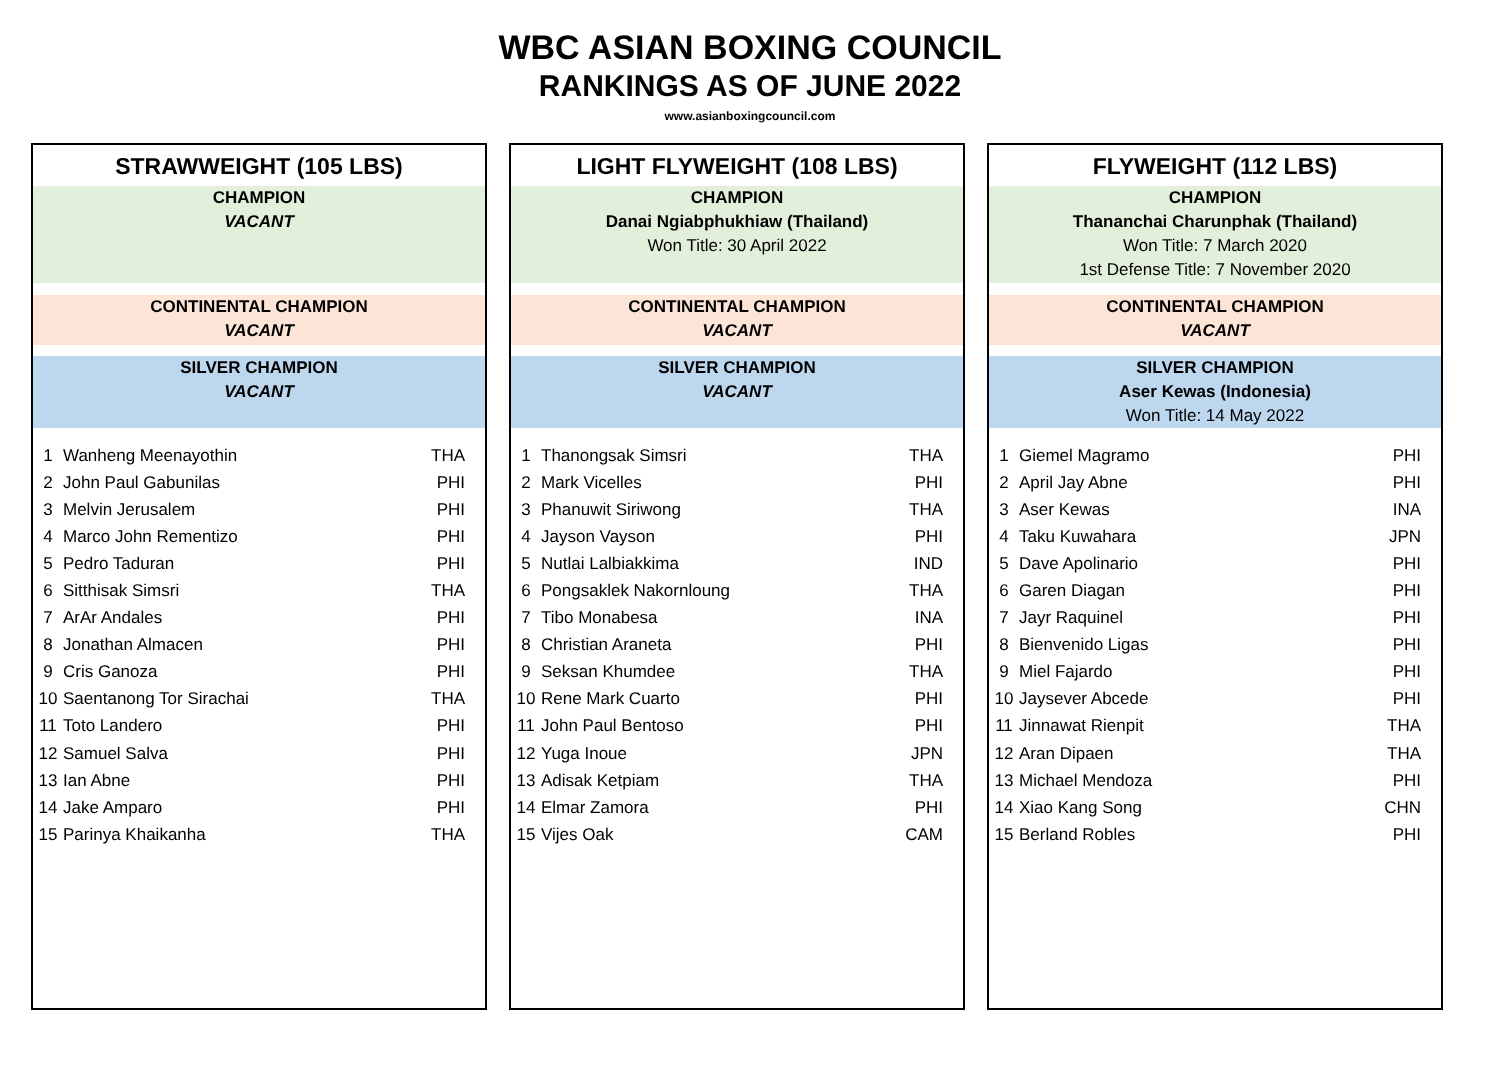WBC ASIAN BOXING COUNCIL
RANKINGS AS OF JUNE 2022
www.asianboxingcouncil.com
STRAWWEIGHT (105 LBS)
CHAMPION
VACANT
CONTINENTAL CHAMPION
VACANT
SILVER CHAMPION
VACANT
| 1 | Wanheng Meenayothin | THA |
| 2 | John Paul Gabunilas | PHI |
| 3 | Melvin Jerusalem | PHI |
| 4 | Marco John Rementizo | PHI |
| 5 | Pedro Taduran | PHI |
| 6 | Sitthisak Simsri | THA |
| 7 | ArAr Andales | PHI |
| 8 | Jonathan Almacen | PHI |
| 9 | Cris Ganoza | PHI |
| 10 | Saentanong Tor Sirachai | THA |
| 11 | Toto Landero | PHI |
| 12 | Samuel Salva | PHI |
| 13 | Ian Abne | PHI |
| 14 | Jake Amparo | PHI |
| 15 | Parinya Khaikanha | THA |
LIGHT FLYWEIGHT (108 LBS)
CHAMPION
Danai Ngiabphukhiaw (Thailand)
Won Title: 30 April 2022
CONTINENTAL CHAMPION
VACANT
SILVER CHAMPION
VACANT
| 1 | Thanongsak Simsri | THA |
| 2 | Mark Vicelles | PHI |
| 3 | Phanuwit Siriwong | THA |
| 4 | Jayson Vayson | PHI |
| 5 | Nutlai Lalbiakkima | IND |
| 6 | Pongsaklek Nakornloung | THA |
| 7 | Tibo Monabesa | INA |
| 8 | Christian Araneta | PHI |
| 9 | Seksan Khumdee | THA |
| 10 | Rene Mark Cuarto | PHI |
| 11 | John Paul Bentoso | PHI |
| 12 | Yuga Inoue | JPN |
| 13 | Adisak Ketpiam | THA |
| 14 | Elmar Zamora | PHI |
| 15 | Vijes Oak | CAM |
FLYWEIGHT (112 LBS)
CHAMPION
Thananchai Charunphak (Thailand)
Won Title: 7 March 2020
1st Defense Title: 7 November 2020
CONTINENTAL CHAMPION
VACANT
SILVER CHAMPION
Aser Kewas (Indonesia)
Won Title: 14 May 2022
| 1 | Giemel Magramo | PHI |
| 2 | April Jay Abne | PHI |
| 3 | Aser Kewas | INA |
| 4 | Taku Kuwahara | JPN |
| 5 | Dave Apolinario | PHI |
| 6 | Garen Diagan | PHI |
| 7 | Jayr Raquinel | PHI |
| 8 | Bienvenido Ligas | PHI |
| 9 | Miel Fajardo | PHI |
| 10 | Jaysever Abcede | PHI |
| 11 | Jinnawat Rienpit | THA |
| 12 | Aran Dipaen | THA |
| 13 | Michael Mendoza | PHI |
| 14 | Xiao Kang Song | CHN |
| 15 | Berland Robles | PHI |